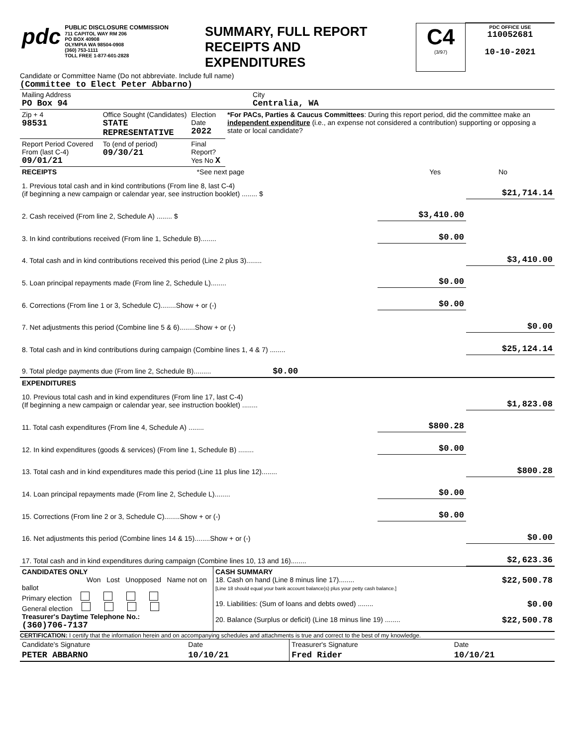| pdc PUBLIC DISCLOSURE COMMISSION 711 CAPITOL WAY RM 206 PO BOX 40908 OLYMPIA WA 98504-0908 (360) 753-1111 TOLL FREE 1-877-601-2828 | SUMMARY, FULL REPORT RECEIPTS AND EXPENDITURES | C4 (3/97) | PDC OFFICE USE 110052681 10-10-2021 |
Candidate or Committee Name (Do not abbreviate. Include full name)
(Committee to Elect Peter Abbarno)
| Mailing Address PO Box 94 | City Centralia, WA |
| Zip + 4 98531 | Office Sought (Candidates) STATE REPRESENTATIVE | Election Date 2022 | *For PACs, Parties & Caucus Committees : During this report period, did the committee make an independent expenditure (i.e., an expense not considered a contribution) supporting or opposing a state or local candidate? |
| Report Period Covered From (last C-4) 09/01/21 | To (end of period) 09/30/21 | Final Report? Yes No X | |
| RECEIPTS | *See next page | Yes | No |
| 1. Previous total cash and in kind contributions (From line 8, last C-4) (if beginning a new campaign or calendar year, see instruction booklet) ........ $ | | $21,714.14 |
| 2. Cash received (From line 2, Schedule A) ........ $ | $3,410.00 | |
| 3. In kind contributions received (From line 1, Schedule B)........ | $0.00 | |
| 4. Total cash and in kind contributions received this period (Line 2 plus 3)........ | | $3,410.00 |
| 5. Loan principal repayments made (From line 2, Schedule L)........ | $0.00 | |
| 6. Corrections (From line 1 or 3, Schedule C)........Show + or (-) | $0.00 | |
| 7. Net adjustments this period (Combine line 5 & 6)........Show + or (-) | | $0.00 |
| 8. Total cash and in kind contributions during campaign (Combine lines 1, 4 & 7) ........ | | $25,124.14 |
| 9. Total pledge payments due (From line 2, Schedule B)......... $0.00 | | |
| EXPENDITURES | | |
| 10. Previous total cash and in kind expenditures (From line 17, last C-4) (If beginning a new campaign or calendar year, see instruction booklet) ........ | | $1,823.08 |
| 11. Total cash expenditures (From line 4, Schedule A) ........ | $800.28 | |
| 12. In kind expenditures (goods & services) (From line 1, Schedule B) ........ | $0.00 | |
| 13. Total cash and in kind expenditures made this period (Line 11 plus line 12)........ | | $800.28 |
| 14. Loan principal repayments made (From line 2, Schedule L)........ | $0.00 | |
| 15. Corrections (From line 2 or 3, Schedule C)........Show + or (-) | $0.00 | |
| 16. Net adjustments this period (Combine lines 14 & 15)........Show + or (-) | | $0.00 |
| 17. Total cash and in kind expenditures during campaign (Combine lines 10, 13 and 16)........ | | $2,623.36 |
| CANDIDATES ONLY Won Lost Unopposed Name not on ballot Primary election General election Treasurer's Daytime Telephone No.: (360)706-7137 | CASH SUMMARY 18. Cash on hand (Line 8 minus line 17)........ $22,500.78 [Line 18 should equal your bank account balance(s) plus your petty cash balance.] 19. Liabilities: (Sum of loans and debts owed) ........ $0.00 20. Balance (Surplus or deficit) (Line 18 minus line 19) ........ $22,500.78 |
CERTIFICATION: I certify that the information herein and on accompanying schedules and attachments is true and correct to the best of my knowledge.
| Candidate's Signature | Date | Treasurer's Signature | Date |
| PETER ABBARNO | 10/10/21 | Fred Rider | 10/10/21 |